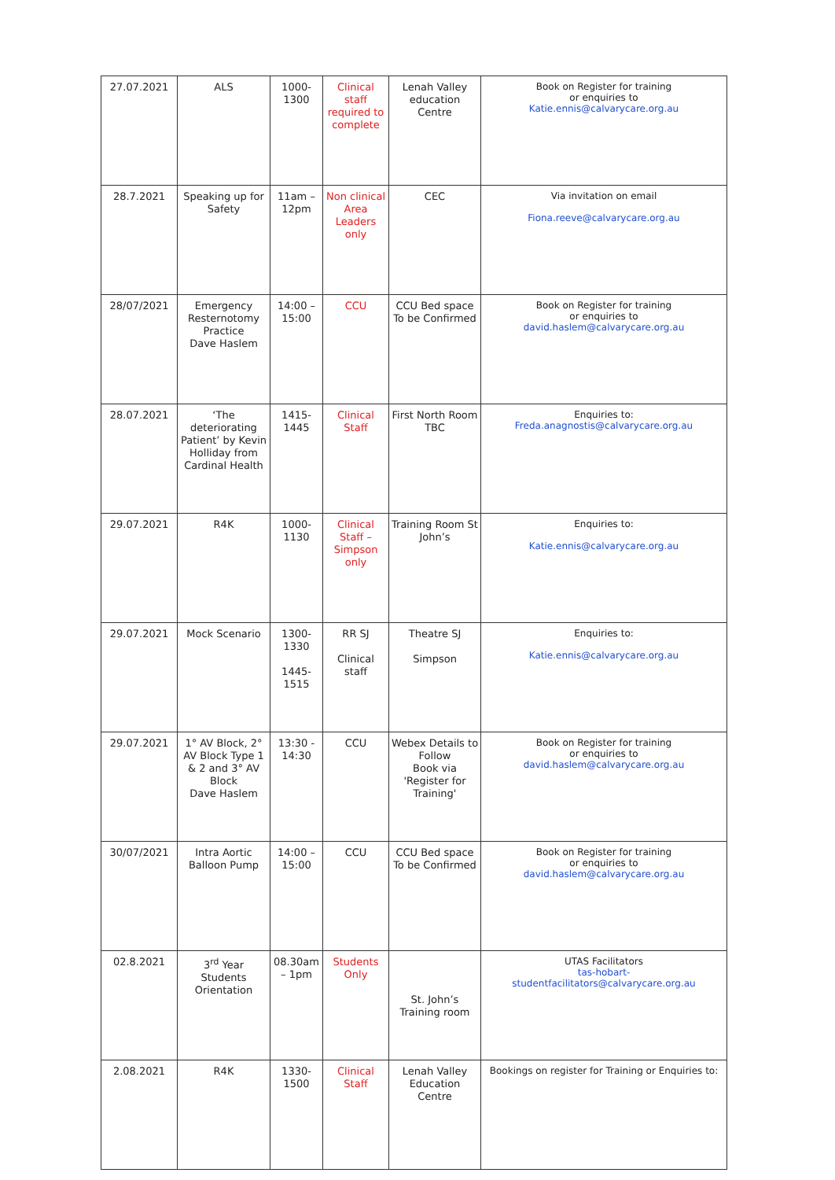| 27.07.2021 | ALS | 1000- 1300 | Clinical staff required to complete | Lenah Valley education Centre | Book on Register for training or enquiries to Katie.ennis@calvarycare.org.au |
| 28.7.2021 | Speaking up for Safety | 11am – 12pm | Non clinical Area Leaders only | CEC | Via invitation on email Fiona.reeve@calvarycare.org.au |
| 28/07/2021 | Emergency Resternotomy Practice Dave Haslem | 14:00 – 15:00 | CCU | CCU Bed space To be Confirmed | Book on Register for training or enquiries to david.haslem@calvarycare.org.au |
| 28.07.2021 | ‘The deteriorating Patient’ by Kevin Holliday from Cardinal Health | 1415- 1445 | Clinical Staff | First North Room TBC | Enquiries to: Freda.anagnostis@calvarycare.org.au |
| 29.07.2021 | R4K | 1000- 1130 | Clinical Staff – Simpson only | Training Room St John’s | Enquiries to: Katie.ennis@calvarycare.org.au |
| 29.07.2021 | Mock Scenario | 1300- 1330 1445- 1515 | RR SJ Clinical staff | Theatre SJ Simpson | Enquiries to: Katie.ennis@calvarycare.org.au |
| 29.07.2021 | 1° AV Block, 2° AV Block Type 1 & 2 and 3° AV Block Dave Haslem | 13:30 - 14:30 | CCU | Webex Details to Follow Book via 'Register for Training' | Book on Register for training or enquiries to david.haslem@calvarycare.org.au |
| 30/07/2021 | Intra Aortic Balloon Pump | 14:00 – 15:00 | CCU | CCU Bed space To be Confirmed | Book on Register for training or enquiries to david.haslem@calvarycare.org.au |
| 02.8.2021 | 3<sup>rd</sup> Year Students Orientation | 08.30am – 1pm | Students Only | St. John’s Training room | UTAS Facilitators tas-hobart- studentfacilitators@calvarycare.org.au |
| 2.08.2021 | R4K | 1330- 1500 | Clinical Staff | Lenah Valley Education Centre | Bookings on register for Training or Enquiries to: |